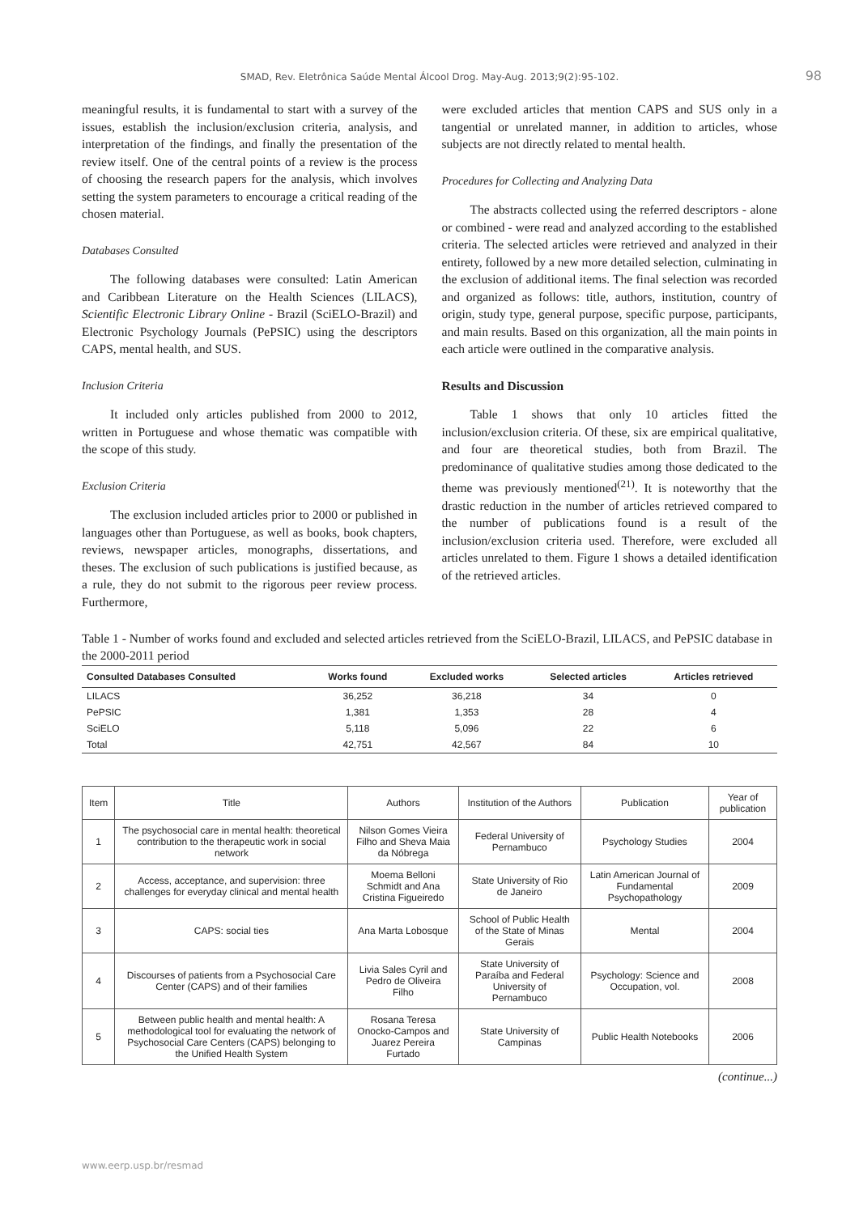SMAD, Rev. Eletrônica Saúde Mental Álcool Drog. May-Aug. 2013;9(2):95-102. 98
meaningful results, it is fundamental to start with a survey of the issues, establish the inclusion/exclusion criteria, analysis, and interpretation of the findings, and finally the presentation of the review itself. One of the central points of a review is the process of choosing the research papers for the analysis, which involves setting the system parameters to encourage a critical reading of the chosen material.
Databases Consulted
The following databases were consulted: Latin American and Caribbean Literature on the Health Sciences (LILACS), Scientific Electronic Library Online - Brazil (SciELO-Brazil) and Electronic Psychology Journals (PePSIC) using the descriptors CAPS, mental health, and SUS.
Inclusion Criteria
It included only articles published from 2000 to 2012, written in Portuguese and whose thematic was compatible with the scope of this study.
Exclusion Criteria
The exclusion included articles prior to 2000 or published in languages other than Portuguese, as well as books, book chapters, reviews, newspaper articles, monographs, dissertations, and theses. The exclusion of such publications is justified because, as a rule, they do not submit to the rigorous peer review process. Furthermore,
were excluded articles that mention CAPS and SUS only in a tangential or unrelated manner, in addition to articles, whose subjects are not directly related to mental health.
Procedures for Collecting and Analyzing Data
The abstracts collected using the referred descriptors - alone or combined - were read and analyzed according to the established criteria. The selected articles were retrieved and analyzed in their entirety, followed by a new more detailed selection, culminating in the exclusion of additional items. The final selection was recorded and organized as follows: title, authors, institution, country of origin, study type, general purpose, specific purpose, participants, and main results. Based on this organization, all the main points in each article were outlined in the comparative analysis.
Results and Discussion
Table 1 shows that only 10 articles fitted the inclusion/exclusion criteria. Of these, six are empirical qualitative, and four are theoretical studies, both from Brazil. The predominance of qualitative studies among those dedicated to the theme was previously mentioned<sup>(21)</sup>. It is noteworthy that the drastic reduction in the number of articles retrieved compared to the number of publications found is a result of the inclusion/exclusion criteria used. Therefore, were excluded all articles unrelated to them. Figure 1 shows a detailed identification of the retrieved articles.
Table 1 - Number of works found and excluded and selected articles retrieved from the SciELO-Brazil, LILACS, and PePSIC database in the 2000-2011 period
| Consulted Databases Consulted | Works found | Excluded works | Selected articles | Articles retrieved |
| --- | --- | --- | --- | --- |
| LILACS | 36,252 | 36,218 | 34 | 0 |
| PePSIC | 1,381 | 1,353 | 28 | 4 |
| SciELO | 5,118 | 5,096 | 22 | 6 |
| Total | 42,751 | 42,567 | 84 | 10 |
| Item | Title | Authors | Institution of the Authors | Publication | Year of publication |
| --- | --- | --- | --- | --- | --- |
| 1 | The psychosocial care in mental health: theoretical contribution to the therapeutic work in social network | Nilson Gomes Vieira Filho and Sheva Maia da Nóbrega | Federal University of Pernambuco | Psychology Studies | 2004 |
| 2 | Access, acceptance, and supervision: three challenges for everyday clinical and mental health | Moema Belloni Schmidt and Ana Cristina Figueiredo | State University of Rio de Janeiro | Latin American Journal of Fundamental Psychopathology | 2009 |
| 3 | CAPS: social ties | Ana Marta Lobosque | School of Public Health of the State of Minas Gerais | Mental | 2004 |
| 4 | Discourses of patients from a Psychosocial Care Center (CAPS) and of their families | Livia Sales Cyril and Pedro de Oliveira Filho | State University of Paraíba and Federal University of Pernambuco | Psychology: Science and Occupation, vol. | 2008 |
| 5 | Between public health and mental health: A methodological tool for evaluating the network of Psychosocial Care Centers (CAPS) belonging to the Unified Health System | Rosana Teresa Onocko-Campos and Juarez Pereira Furtado | State University of Campinas | Public Health Notebooks | 2006 |
(continue...)
www.eerp.usp.br/resmad